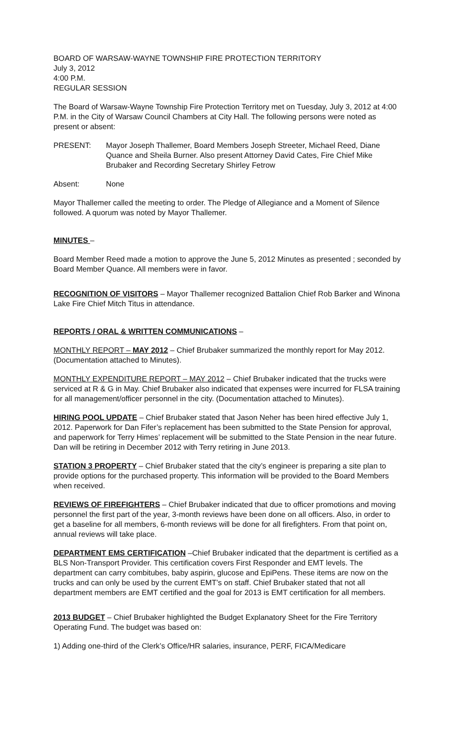BOARD OF WARSAW-WAYNE TOWNSHIP FIRE PROTECTION TERRITORY
July 3, 2012
4:00 P.M.
REGULAR SESSION
The Board of Warsaw-Wayne Township Fire Protection Territory met on Tuesday, July 3, 2012 at 4:00 P.M. in the City of Warsaw Council Chambers at City Hall. The following persons were noted as present or absent:
PRESENT: Mayor Joseph Thallemer, Board Members Joseph Streeter, Michael Reed, Diane Quance and Sheila Burner. Also present Attorney David Cates, Fire Chief Mike Brubaker and Recording Secretary Shirley Fetrow
Absent: None
Mayor Thallemer called the meeting to order. The Pledge of Allegiance and a Moment of Silence followed. A quorum was noted by Mayor Thallemer.
MINUTES –
Board Member Reed made a motion to approve the June 5, 2012 Minutes as presented ; seconded by Board Member Quance. All members were in favor.
RECOGNITION OF VISITORS – Mayor Thallemer recognized Battalion Chief Rob Barker and Winona Lake Fire Chief Mitch Titus in attendance.
REPORTS / ORAL & WRITTEN COMMUNICATIONS –
MONTHLY REPORT – MAY 2012 – Chief Brubaker summarized the monthly report for May 2012. (Documentation attached to Minutes).
MONTHLY EXPENDITURE REPORT – MAY 2012 – Chief Brubaker indicated that the trucks were serviced at R & G in May. Chief Brubaker also indicated that expenses were incurred for FLSA training for all management/officer personnel in the city. (Documentation attached to Minutes).
HIRING POOL UPDATE – Chief Brubaker stated that Jason Neher has been hired effective July 1, 2012. Paperwork for Dan Fifer’s replacement has been submitted to the State Pension for approval, and paperwork for Terry Himes’ replacement will be submitted to the State Pension in the near future. Dan will be retiring in December 2012 with Terry retiring in June 2013.
STATION 3 PROPERTY – Chief Brubaker stated that the city’s engineer is preparing a site plan to provide options for the purchased property. This information will be provided to the Board Members when received.
REVIEWS OF FIREFIGHTERS – Chief Brubaker indicated that due to officer promotions and moving personnel the first part of the year, 3-month reviews have been done on all officers. Also, in order to get a baseline for all members, 6-month reviews will be done for all firefighters. From that point on, annual reviews will take place.
DEPARTMENT EMS CERTIFICATION –Chief Brubaker indicated that the department is certified as a BLS Non-Transport Provider. This certification covers First Responder and EMT levels. The department can carry combitubes, baby aspirin, glucose and EpiPens. These items are now on the trucks and can only be used by the current EMT’s on staff. Chief Brubaker stated that not all department members are EMT certified and the goal for 2013 is EMT certification for all members.
2013 BUDGET – Chief Brubaker highlighted the Budget Explanatory Sheet for the Fire Territory Operating Fund. The budget was based on:
1) Adding one-third of the Clerk’s Office/HR salaries, insurance, PERF, FICA/Medicare